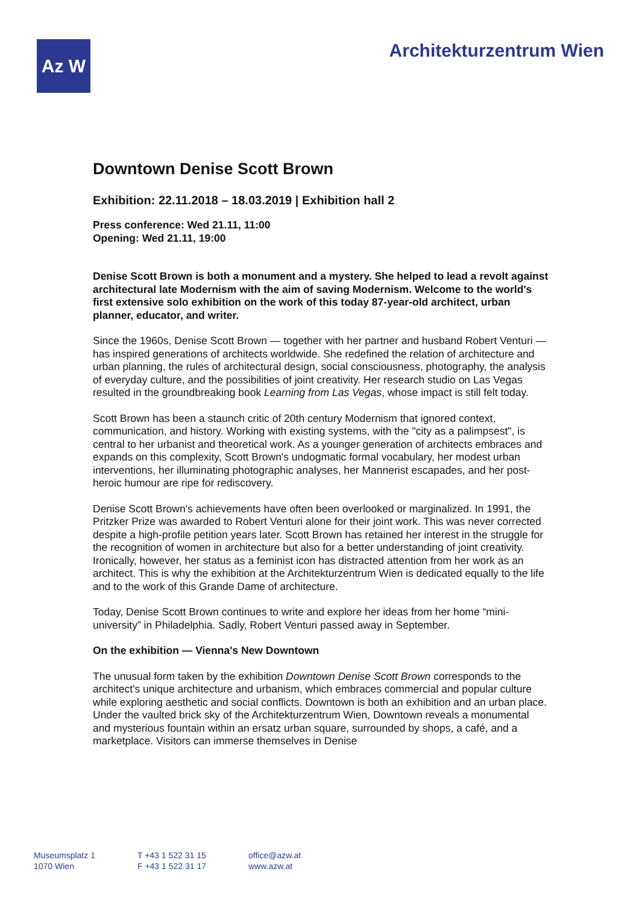Az W
Architekturzentrum Wien
Downtown Denise Scott Brown
Exhibition: 22.11.2018 – 18.03.2019 | Exhibition hall 2
Press conference: Wed 21.11, 11:00
Opening: Wed 21.11, 19:00
Denise Scott Brown is both a monument and a mystery. She helped to lead a revolt against architectural late Modernism with the aim of saving Modernism. Welcome to the world's first extensive solo exhibition on the work of this today 87-year-old architect, urban planner, educator, and writer.
Since the 1960s, Denise Scott Brown — together with her partner and husband Robert Venturi — has inspired generations of architects worldwide. She redefined the relation of architecture and urban planning, the rules of architectural design, social consciousness, photography, the analysis of everyday culture, and the possibilities of joint creativity. Her research studio on Las Vegas resulted in the groundbreaking book Learning from Las Vegas, whose impact is still felt today.
Scott Brown has been a staunch critic of 20th century Modernism that ignored context, communication, and history. Working with existing systems, with the "city as a palimpsest", is central to her urbanist and theoretical work. As a younger generation of architects embraces and expands on this complexity, Scott Brown's undogmatic formal vocabulary, her modest urban interventions, her illuminating photographic analyses, her Mannerist escapades, and her post-heroic humour are ripe for rediscovery.
Denise Scott Brown's achievements have often been overlooked or marginalized. In 1991, the Pritzker Prize was awarded to Robert Venturi alone for their joint work. This was never corrected despite a high-profile petition years later. Scott Brown has retained her interest in the struggle for the recognition of women in architecture but also for a better understanding of joint creativity. Ironically, however, her status as a feminist icon has distracted attention from her work as an architect. This is why the exhibition at the Architekturzentrum Wien is dedicated equally to the life and to the work of this Grande Dame of architecture.
Today, Denise Scott Brown continues to write and explore her ideas from her home “mini-university” in Philadelphia. Sadly, Robert Venturi passed away in September.
On the exhibition — Vienna's New Downtown
The unusual form taken by the exhibition Downtown Denise Scott Brown corresponds to the architect's unique architecture and urbanism, which embraces commercial and popular culture while exploring aesthetic and social conflicts. Downtown is both an exhibition and an urban place. Under the vaulted brick sky of the Architekturzentrum Wien, Downtown reveals a monumental and mysterious fountain within an ersatz urban square, surrounded by shops, a café, and a marketplace. Visitors can immerse themselves in Denise
Museumsplatz 1
1070 Wien
T +43 1 522 31 15
F +43 1 522 31 17
office@azw.at
www.azw.at